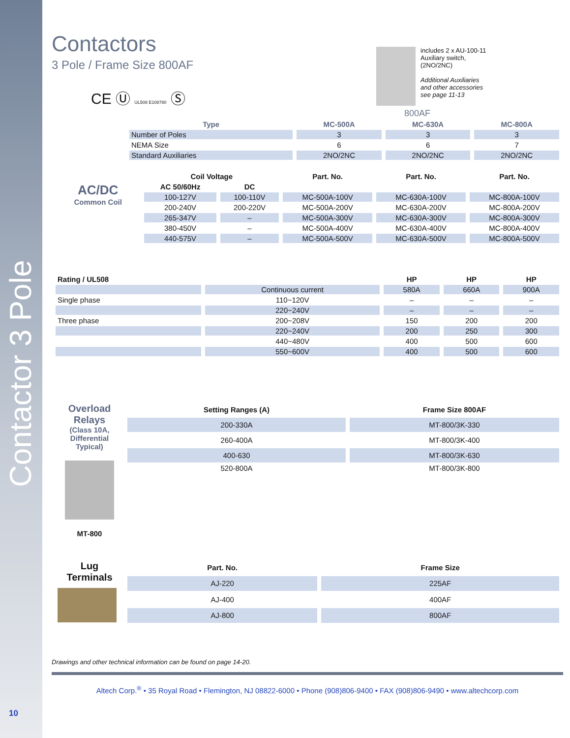Contactor 3 Pole
10
Contactors
3 Pole / Frame Size 800AF
CE Ⓤ UL508 E108780 Ⓢ
includes 2 x AU-100-11
Auxiliary switch,
(2NO/2NC)
Additional Auxiliaries
and other accessories
see page 11-13
800AF
| Type | MC-500A | MC-630A | MC-800A |
| Number of Poles | 3 | 3 | 3 |
| NEMA Size | 6 | 6 | 7 |
| Standard Auxiliaries | 2NO/2NC | 2NO/2NC | 2NO/2NC |
| | Coil Voltage | | Part. No. | Part. No. | Part. No. |
| --- | --- | --- | --- | --- | --- |
| AC/DC Common Coil | AC 50/60Hz | DC | | | |
| | 100-127V | 100-110V | MC-500A-100V | MC-630A-100V | MC-800A-100V |
| | 200-240V | 200-220V | MC-500A-200V | MC-630A-200V | MC-800A-200V |
| | 265-347V | – | MC-500A-300V | MC-630A-300V | MC-800A-300V |
| | 380-450V | – | MC-500A-400V | MC-630A-400V | MC-800A-400V |
| | 440-575V | – | MC-500A-500V | MC-630A-500V | MC-800A-500V |
| Rating / UL508 | | HP | HP | HP |
| --- | --- | --- | --- | --- |
| | Continuous current | 580A | 660A | 900A |
| Single phase | 110~120V | – | – | – |
| | 220~240V | – | – | – |
| Three phase | 200~208V | 150 | 200 | 200 |
| | 220~240V | 200 | 250 | 300 |
| | 440~480V | 400 | 500 | 600 |
| | 550~600V | 400 | 500 | 600 |
| Overload Relays (Class 10A, Differential Typical) MT-800 | Setting Ranges (A) | Frame Size 800AF |
| | 200-330A | MT-800/3K-330 |
| | 260-400A | MT-800/3K-400 |
| | 400-630 | MT-800/3K-630 |
| | 520-800A | MT-800/3K-800 |
| Lug Terminals | Part. No. | Frame Size |
| | AJ-220 | 225AF |
| | AJ-400 | 400AF |
| | AJ-800 | 800AF |
Drawings and other technical information can be found on page 14-20.
Altech Corp.<sup>®</sup> • 35 Royal Road • Flemington, NJ 08822-6000 • Phone (908)806-9400 • FAX (908)806-9490 • www.altechcorp.com